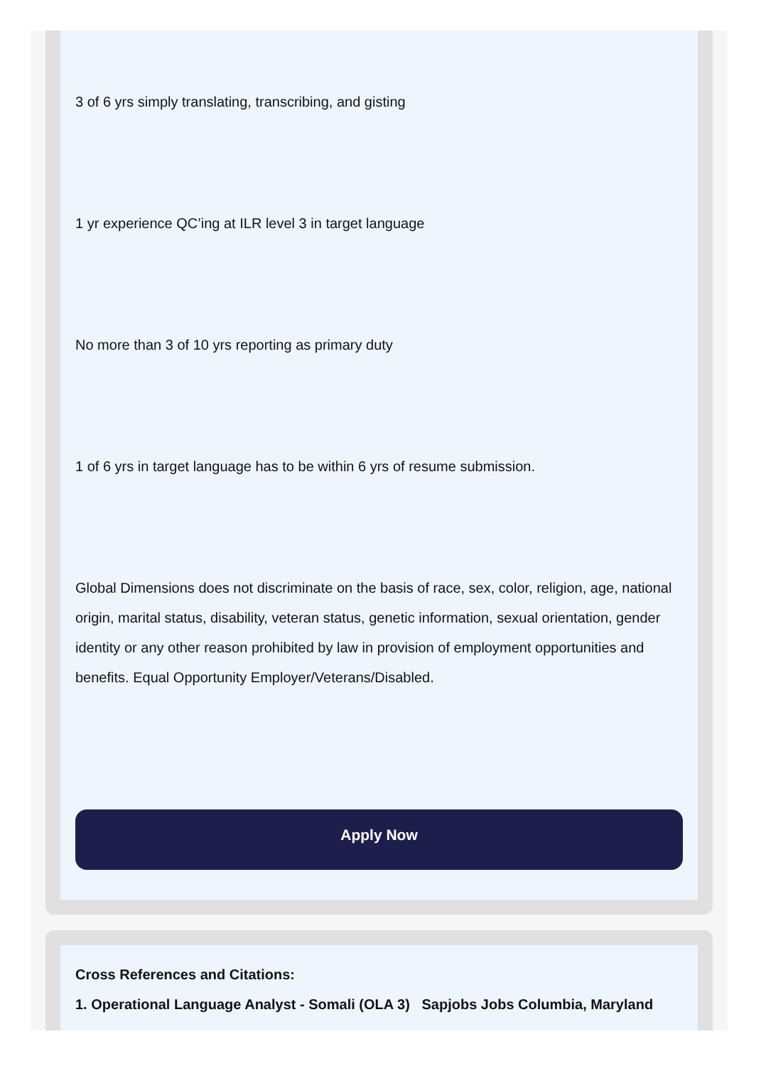3 of 6 yrs simply translating, transcribing, and gisting
1 yr experience QC’ing at ILR level 3 in target language
No more than 3 of 10 yrs reporting as primary duty
1 of 6 yrs in target language has to be within 6 yrs of resume submission.
Global Dimensions does not discriminate on the basis of race, sex, color, religion, age, national origin, marital status, disability, veteran status, genetic information, sexual orientation, gender identity or any other reason prohibited by law in provision of employment opportunities and benefits. Equal Opportunity Employer/Veterans/Disabled.
Apply Now
Cross References and Citations:
1. Operational Language Analyst - Somali (OLA 3) Sapjobs Jobs Columbia, Maryland